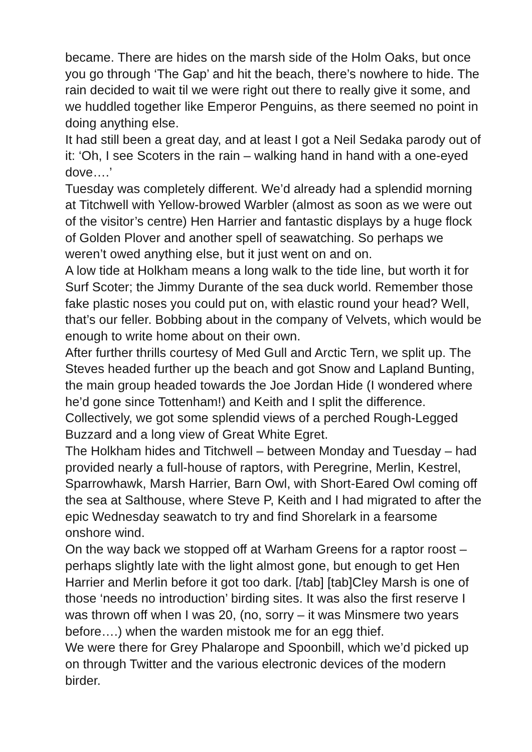became. There are hides on the marsh side of the Holm Oaks, but once you go through ‘The Gap’ and hit the beach, there’s nowhere to hide. The rain decided to wait til we were right out there to really give it some, and we huddled together like Emperor Penguins, as there seemed no point in doing anything else.
It had still been a great day, and at least I got a Neil Sedaka parody out of it: ‘Oh, I see Scoters in the rain – walking hand in hand with a one-eyed dove….’
Tuesday was completely different. We’d already had a splendid morning at Titchwell with Yellow-browed Warbler (almost as soon as we were out of the visitor’s centre) Hen Harrier and fantastic displays by a huge flock of Golden Plover and another spell of seawatching. So perhaps we weren’t owed anything else, but it just went on and on.
A low tide at Holkham means a long walk to the tide line, but worth it for Surf Scoter; the Jimmy Durante of the sea duck world. Remember those fake plastic noses you could put on, with elastic round your head? Well, that’s our feller. Bobbing about in the company of Velvets, which would be enough to write home about on their own.
After further thrills courtesy of Med Gull and Arctic Tern, we split up. The Steves headed further up the beach and got Snow and Lapland Bunting, the main group headed towards the Joe Jordan Hide (I wondered where he’d gone since Tottenham!) and Keith and I split the difference. Collectively, we got some splendid views of a perched Rough-Legged Buzzard and a long view of Great White Egret.
The Holkham hides and Titchwell – between Monday and Tuesday – had provided nearly a full-house of raptors, with Peregrine, Merlin, Kestrel, Sparrowhawk, Marsh Harrier, Barn Owl, with Short-Eared Owl coming off the sea at Salthouse, where Steve P, Keith and I had migrated to after the epic Wednesday seawatch to try and find Shorelark in a fearsome onshore wind.
On the way back we stopped off at Warham Greens for a raptor roost – perhaps slightly late with the light almost gone, but enough to get Hen Harrier and Merlin before it got too dark. [/tab] [tab]Cley Marsh is one of those ‘needs no introduction’ birding sites. It was also the first reserve I was thrown off when I was 20, (no, sorry – it was Minsmere two years before….) when the warden mistook me for an egg thief.
We were there for Grey Phalarope and Spoonbill, which we’d picked up on through Twitter and the various electronic devices of the modern birder.